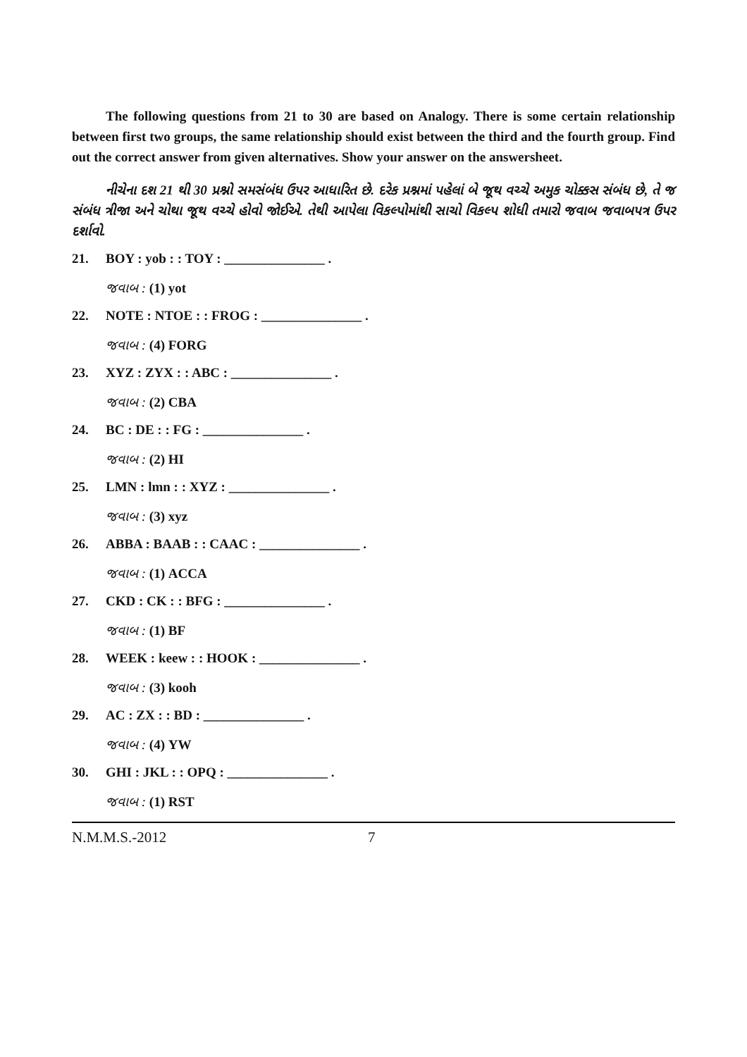The following questions from 21 to 30 are based on Analogy. There is some certain relationship between first two groups, the same relationship should exist between the third and the fourth group. Find out the correct answer from given alternatives. Show your answer on the answersheet.
નીચેના દશ 21 થી 30 પ્રશ્નો સમસંબંધ ઉપર આધારિત છે. દરેક પ્રશ્નમાં પહેલાં બે જૂથ વચ્ચે અમુક ચોક્કસ સંબંધ છે, તે જ સંબંધ ત્રીજા અને ચોથા જૂથ વચ્ચે હોવો જોઈએ. તેથી આપેલા વિકલ્પોમાંથી સાચો વિકલ્પ શોધી તમારો જવાબ જવાબપત્ર ઉપર દર્શાવો.
21. BOY : yob : : TOY : _______________ .
જવાબ : (1) yot
22. NOTE : NTOE : : FROG : _______________ .
જવાબ : (4) FORG
23. XYZ : ZYX : : ABC : _______________ .
જવાબ : (2) CBA
24. BC : DE : : FG : _______________ .
જવાબ : (2) HI
25. LMN : lmn : : XYZ : _______________ .
જવાબ : (3) xyz
26. ABBA : BAAB : : CAAC : _______________ .
જવાબ : (1) ACCA
27. CKD : CK : : BFG : _______________ .
જવાબ : (1) BF
28. WEEK : keew : : HOOK : _______________ .
જવાબ : (3) kooh
29. AC : ZX : : BD : _______________ .
જવાબ : (4) YW
30. GHI : JKL : : OPQ : _______________ .
જવાબ : (1) RST
N.M.M.S.-2012 7